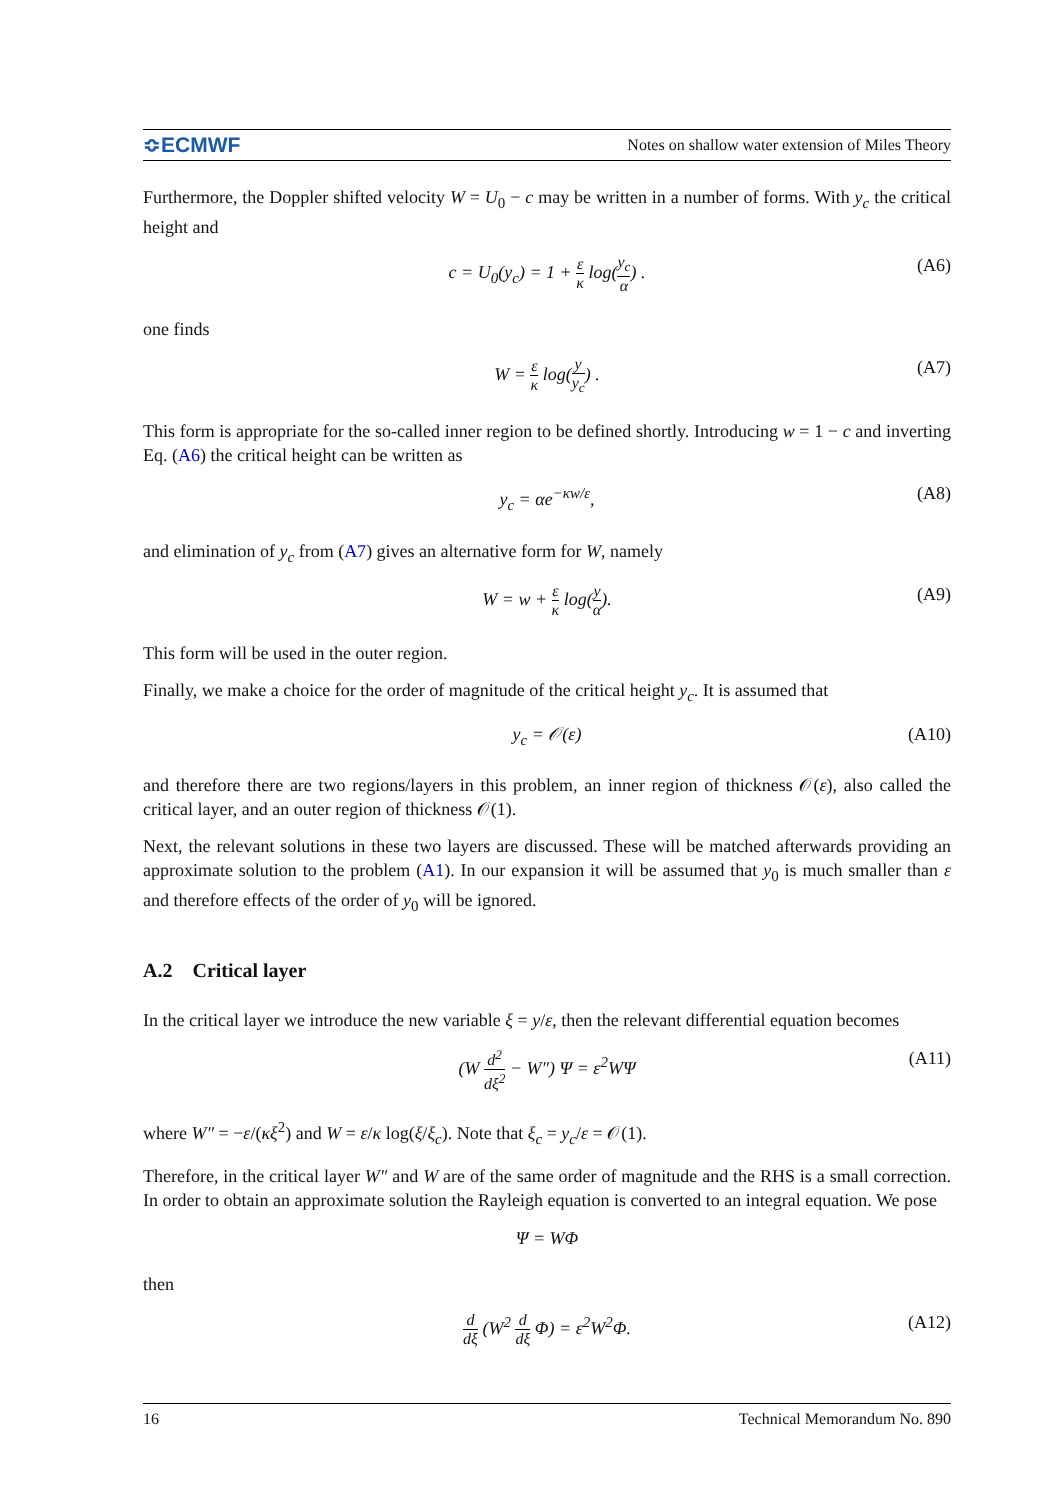≎ECMWF Notes on shallow water extension of Miles Theory
Furthermore, the Doppler shifted velocity W = U<sub>0</sub> − c may be written in a number of forms. With y<sub>c</sub> the critical height and
c = U<sub>0</sub>(y<sub>c</sub>) = 1 + ε κ log(y<sub>c</sub> α) . (A6)
one finds
W = ε κ log(y y<sub>c</sub>) . (A7)
This form is appropriate for the so-called inner region to be defined shortly. Introducing w = 1 − c and inverting Eq. (A6) the critical height can be written as
y<sub>c</sub> = αe<sup>−κw/ε</sup>, (A8)
and elimination of y<sub>c</sub> from (A7) gives an alternative form for W, namely
W = w + ε κ log(y α). (A9)
This form will be used in the outer region.
Finally, we make a choice for the order of magnitude of the critical height y<sub>c</sub>. It is assumed that
y<sub>c</sub> = 𝒪(ε) (A10)
and therefore there are two regions/layers in this problem, an inner region of thickness 𝒪(ε), also called the critical layer, and an outer region of thickness 𝒪(1).
Next, the relevant solutions in these two layers are discussed. These will be matched afterwards providing an approximate solution to the problem (A1). In our expansion it will be assumed that y<sub>0</sub> is much smaller than ε and therefore effects of the order of y<sub>0</sub> will be ignored.
A.2 Critical layer
In the critical layer we introduce the new variable ξ = y/ε, then the relevant differential equation becomes
(W d<sup>2</sup> dξ<sup>2</sup> − W″) Ψ = ε<sup>2</sup>WΨ (A11)
where W″ = −ε/(κξ<sup>2</sup>) and W = ε/κ log(ξ/ξ<sub>c</sub>). Note that ξ<sub>c</sub> = y<sub>c</sub>/ε = 𝒪(1).
Therefore, in the critical layer W″ and W are of the same order of magnitude and the RHS is a small correction. In order to obtain an approximate solution the Rayleigh equation is converted to an integral equation. We pose
Ψ = WΦ
then
d dξ (W<sup>2</sup> d dξ Φ) = ε<sup>2</sup>W<sup>2</sup>Φ. (A12)
16 Technical Memorandum No. 890